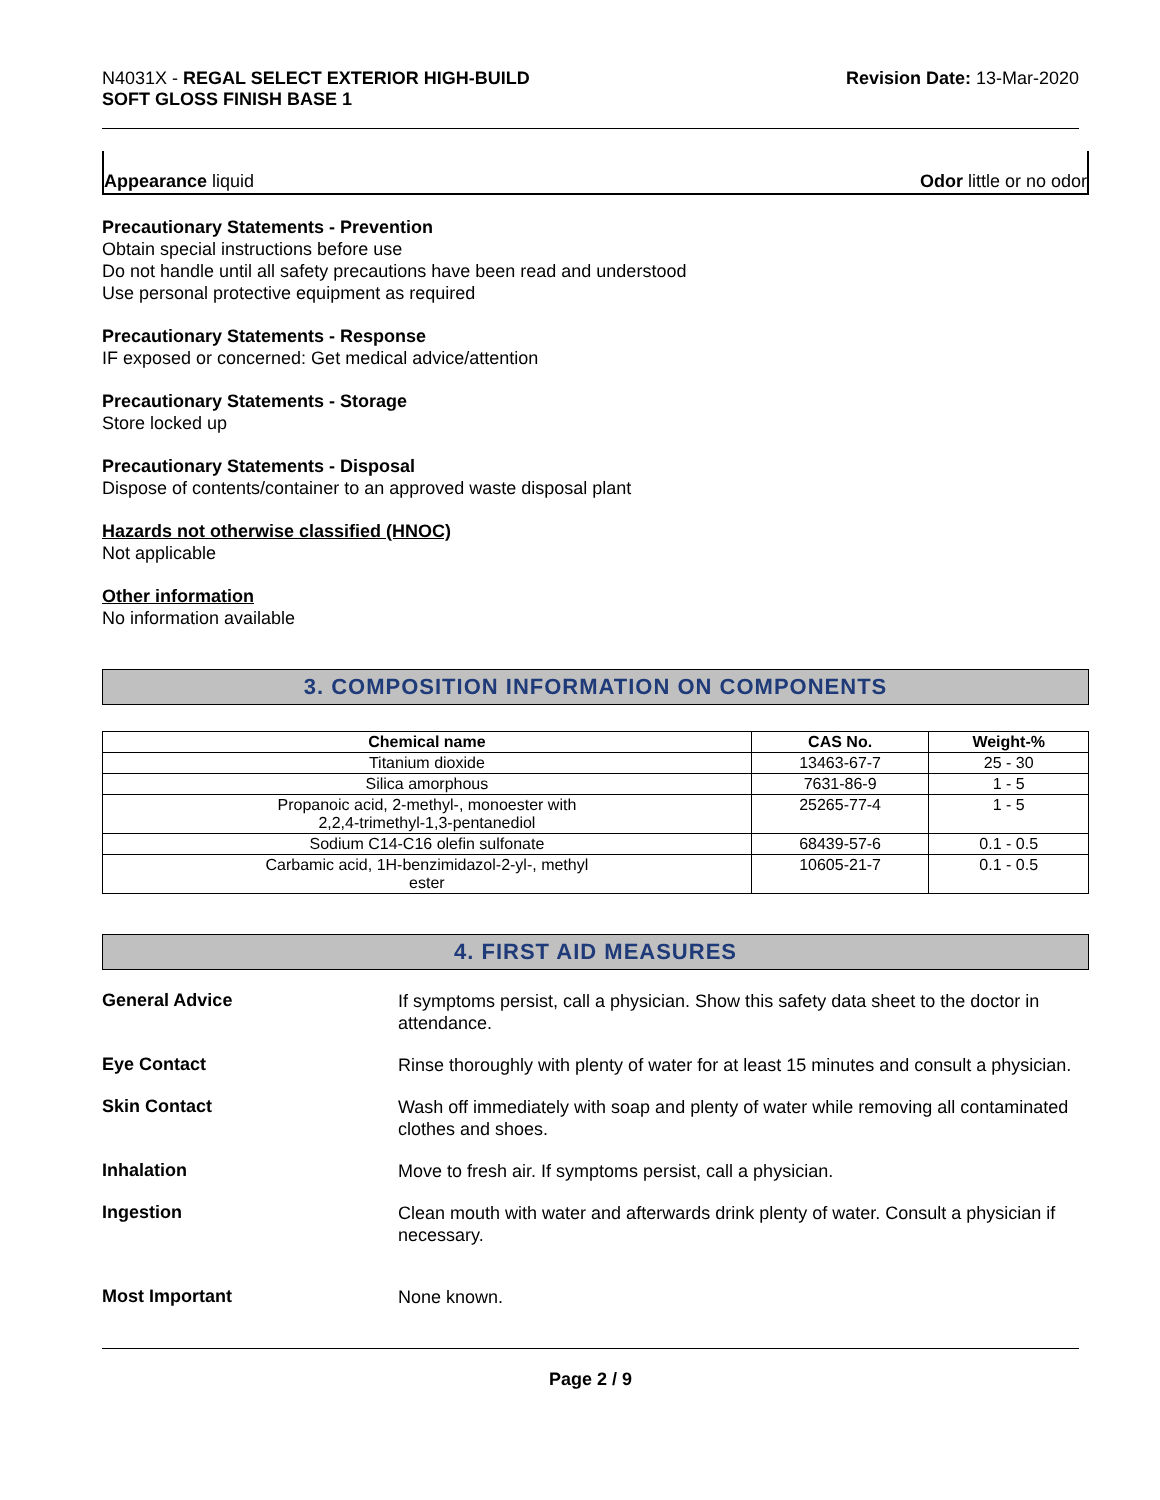N4031X - REGAL SELECT EXTERIOR HIGH-BUILD
SOFT GLOSS FINISH BASE 1
Revision Date: 13-Mar-2020
Appearance liquid Odor little or no odor
Precautionary Statements - Prevention
Obtain special instructions before use
Do not handle until all safety precautions have been read and understood
Use personal protective equipment as required
Precautionary Statements - Response
IF exposed or concerned: Get medical advice/attention
Precautionary Statements - Storage
Store locked up
Precautionary Statements - Disposal
Dispose of contents/container to an approved waste disposal plant
Hazards not otherwise classified (HNOC)
Not applicable
Other information
No information available
3. COMPOSITION INFORMATION ON COMPONENTS
| Chemical name | CAS No. | Weight-% |
| --- | --- | --- |
| Titanium dioxide | 13463-67-7 | 25 - 30 |
| Silica amorphous | 7631-86-9 | 1 - 5 |
| Propanoic acid, 2-methyl-, monoester with 2,2,4-trimethyl-1,3-pentanediol | 25265-77-4 | 1 - 5 |
| Sodium C14-C16 olefin sulfonate | 68439-57-6 | 0.1 - 0.5 |
| Carbamic acid, 1H-benzimidazol-2-yl-, methyl ester | 10605-21-7 | 0.1 - 0.5 |
4. FIRST AID MEASURES
General Advice
If symptoms persist, call a physician. Show this safety data sheet to the doctor in attendance.
Eye Contact
Rinse thoroughly with plenty of water for at least 15 minutes and consult a physician.
Skin Contact
Wash off immediately with soap and plenty of water while removing all contaminated clothes and shoes.
Inhalation
Move to fresh air. If symptoms persist, call a physician.
Ingestion
Clean mouth with water and afterwards drink plenty of water. Consult a physician if necessary.
Most Important
None known.
Page 2 / 9